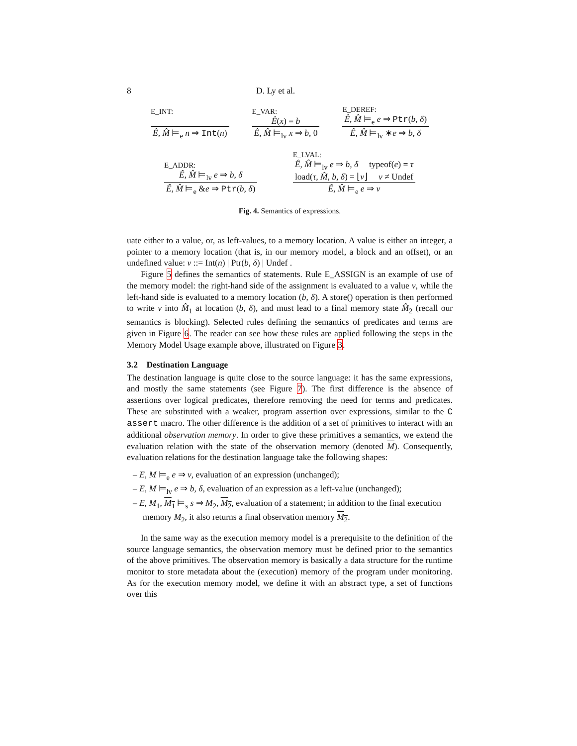8 D. Ly et al.
E_INT:
Ê, M̂ ⊨<sub>e</sub> n ⇒ Int(n)
E_VAR:
Ê(x) = b
Ê, M̂ ⊨<sub>lv</sub> x ⇒ b, 0
E_DEREF:
Ê, M̂ ⊨<sub>e</sub> e ⇒ Ptr(b, δ)
Ê, M̂ ⊨<sub>lv</sub> ∗e ⇒ b, δ
E_ADDR:
Ê, M̂ ⊨<sub>lv</sub> e ⇒ b, δ
Ê, M̂ ⊨<sub>e</sub> &e ⇒ Ptr(b, δ)
E_LVAL:
Ê, M̂ ⊨<sub>lv</sub> e ⇒ b, δ typeof(e) = τ
load(τ, M̂, b, δ) = ⌊v⌋ v ≠ Undef
Ê, M̂ ⊨<sub>e</sub> e ⇒ v
Fig. 4. Semantics of expressions.
uate either to a value, or, as left-values, to a memory location. A value is either an integer, a pointer to a memory location (that is, in our memory model, a block and an offset), or an undefined value: v ::= Int(n) | Ptr(b, δ) | Undef .
Figure 5 defines the semantics of statements. Rule E_ASSIGN is an example of use of the memory model: the right-hand side of the assignment is evaluated to a value v, while the left-hand side is evaluated to a memory location (b, δ). A store() operation is then performed to write v into M̂<sub>1</sub> at location (b, δ), and must lead to a final memory state M̂<sub>2</sub> (recall our semantics is blocking). Selected rules defining the semantics of predicates and terms are given in Figure 6. The reader can see how these rules are applied following the steps in the Memory Model Usage example above, illustrated on Figure 3.
3.2 Destination Language
The destination language is quite close to the source language: it has the same expressions, and mostly the same statements (see Figure 7). The first difference is the absence of assertions over logical predicates, therefore removing the need for terms and predicates. These are substituted with a weaker, program assertion over expressions, similar to the C assert macro. The other difference is the addition of a set of primitives to interact with an additional observation memory. In order to give these primitives a semantics, we extend the evaluation relation with the state of the observation memory (denoted M). Consequently, evaluation relations for the destination language take the following shapes:
– E, M ⊨<sub>e</sub> e ⇒ v, evaluation of an expression (unchanged);
– E, M ⊨<sub>lv</sub> e ⇒ b, δ, evaluation of an expression as a left-value (unchanged);
– E, M<sub>1</sub>, M<sub>1</sub> ⊨<sub>s</sub> s ⇒ M<sub>2</sub>, M<sub>2</sub>, evaluation of a statement; in addition to the final execution memory M<sub>2</sub>, it also returns a final observation memory M<sub>2</sub>.
In the same way as the execution memory model is a prerequisite to the definition of the source language semantics, the observation memory must be defined prior to the semantics of the above primitives. The observation memory is basically a data structure for the runtime monitor to store metadata about the (execution) memory of the program under monitoring. As for the execution memory model, we define it with an abstract type, a set of functions over this